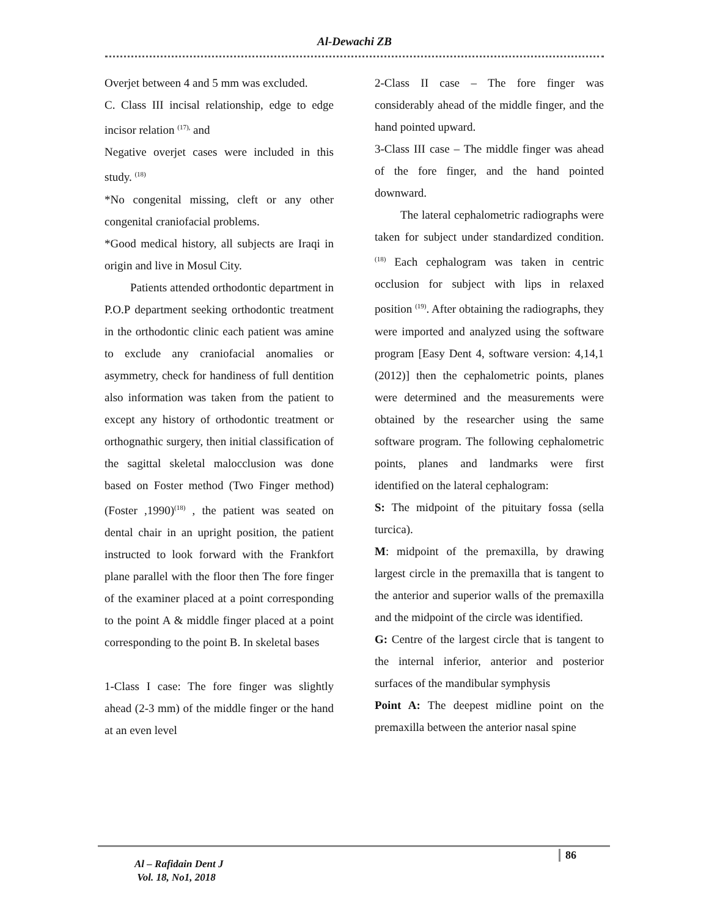Al-Dewachi ZB
Overjet between 4 and 5 mm was excluded.
C. Class III incisal relationship, edge to edge incisor relation <sup>(17),</sup> and
Negative overjet cases were included in this study. <sup>(18)</sup>
*No congenital missing, cleft or any other congenital craniofacial problems.
*Good medical history, all subjects are Iraqi in origin and live in Mosul City.
Patients attended orthodontic department in P.O.P department seeking orthodontic treatment in the orthodontic clinic each patient was amine to exclude any craniofacial anomalies or asymmetry, check for handiness of full dentition also information was taken from the patient to except any history of orthodontic treatment or orthognathic surgery, then initial classification of the sagittal skeletal malocclusion was done based on Foster method (Two Finger method) (Foster ,1990)<sup>(18)</sup> , the patient was seated on dental chair in an upright position, the patient instructed to look forward with the Frankfort plane parallel with the floor then The fore finger of the examiner placed at a point corresponding to the point A & middle finger placed at a point corresponding to the point B. In skeletal bases
1-Class I case: The fore finger was slightly ahead (2-3 mm) of the middle finger or the hand at an even level
2-Class II case – The fore finger was considerably ahead of the middle finger, and the hand pointed upward.
3-Class III case – The middle finger was ahead of the fore finger, and the hand pointed downward.
The lateral cephalometric radiographs were taken for subject under standardized condition. <sup>(18)</sup> Each cephalogram was taken in centric occlusion for subject with lips in relaxed position <sup>(19)</sup>. After obtaining the radiographs, they were imported and analyzed using the software program [Easy Dent 4, software version: 4,14,1 (2012)] then the cephalometric points, planes were determined and the measurements were obtained by the researcher using the same software program. The following cephalometric points, planes and landmarks were first identified on the lateral cephalogram:
S: The midpoint of the pituitary fossa (sella turcica).
M: midpoint of the premaxilla, by drawing largest circle in the premaxilla that is tangent to the anterior and superior walls of the premaxilla and the midpoint of the circle was identified.
G: Centre of the largest circle that is tangent to the internal inferior, anterior and posterior surfaces of the mandibular symphysis
Point A: The deepest midline point on the premaxilla between the anterior nasal spine
Al – Rafidain Dent J
Vol. 18, No1, 2018
86